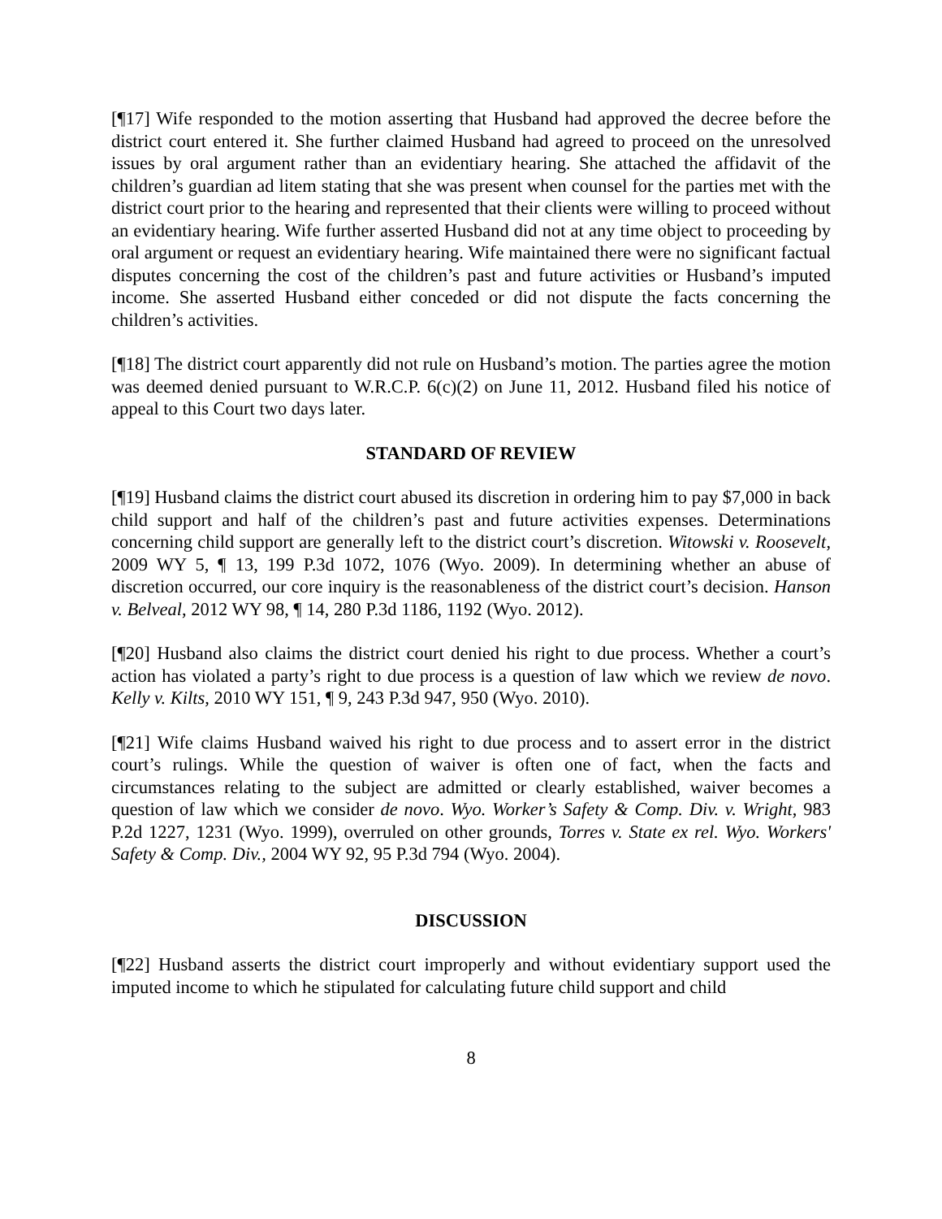[¶17] Wife responded to the motion asserting that Husband had approved the decree before the district court entered it. She further claimed Husband had agreed to proceed on the unresolved issues by oral argument rather than an evidentiary hearing. She attached the affidavit of the children’s guardian ad litem stating that she was present when counsel for the parties met with the district court prior to the hearing and represented that their clients were willing to proceed without an evidentiary hearing. Wife further asserted Husband did not at any time object to proceeding by oral argument or request an evidentiary hearing. Wife maintained there were no significant factual disputes concerning the cost of the children’s past and future activities or Husband’s imputed income. She asserted Husband either conceded or did not dispute the facts concerning the children’s activities.
[¶18] The district court apparently did not rule on Husband’s motion. The parties agree the motion was deemed denied pursuant to W.R.C.P. 6(c)(2) on June 11, 2012. Husband filed his notice of appeal to this Court two days later.
STANDARD OF REVIEW
[¶19] Husband claims the district court abused its discretion in ordering him to pay $7,000 in back child support and half of the children’s past and future activities expenses. Determinations concerning child support are generally left to the district court’s discretion. Witowski v. Roosevelt, 2009 WY 5, ¶ 13, 199 P.3d 1072, 1076 (Wyo. 2009). In determining whether an abuse of discretion occurred, our core inquiry is the reasonableness of the district court’s decision. Hanson v. Belveal, 2012 WY 98, ¶ 14, 280 P.3d 1186, 1192 (Wyo. 2012).
[¶20] Husband also claims the district court denied his right to due process. Whether a court’s action has violated a party’s right to due process is a question of law which we review de novo. Kelly v. Kilts, 2010 WY 151, ¶ 9, 243 P.3d 947, 950 (Wyo. 2010).
[¶21] Wife claims Husband waived his right to due process and to assert error in the district court’s rulings. While the question of waiver is often one of fact, when the facts and circumstances relating to the subject are admitted or clearly established, waiver becomes a question of law which we consider de novo. Wyo. Worker’s Safety & Comp. Div. v. Wright, 983 P.2d 1227, 1231 (Wyo. 1999), overruled on other grounds, Torres v. State ex rel. Wyo. Workers' Safety & Comp. Div., 2004 WY 92, 95 P.3d 794 (Wyo. 2004).
DISCUSSION
[¶22] Husband asserts the district court improperly and without evidentiary support used the imputed income to which he stipulated for calculating future child support and child
8